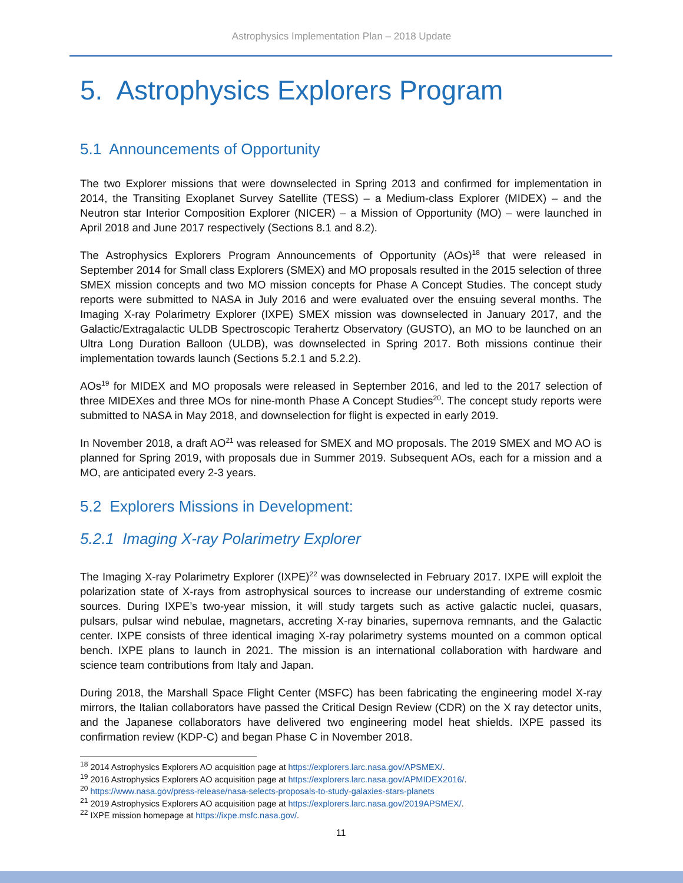Astrophysics Implementation Plan – 2018 Update
5. Astrophysics Explorers Program
5.1 Announcements of Opportunity
The two Explorer missions that were downselected in Spring 2013 and confirmed for implementation in 2014, the Transiting Exoplanet Survey Satellite (TESS) – a Medium-class Explorer (MIDEX) – and the Neutron star Interior Composition Explorer (NICER) – a Mission of Opportunity (MO) – were launched in April 2018 and June 2017 respectively (Sections 8.1 and 8.2).
The Astrophysics Explorers Program Announcements of Opportunity (AOs)<sup>18</sup> that were released in September 2014 for Small class Explorers (SMEX) and MO proposals resulted in the 2015 selection of three SMEX mission concepts and two MO mission concepts for Phase A Concept Studies. The concept study reports were submitted to NASA in July 2016 and were evaluated over the ensuing several months. The Imaging X-ray Polarimetry Explorer (IXPE) SMEX mission was downselected in January 2017, and the Galactic/Extragalactic ULDB Spectroscopic Terahertz Observatory (GUSTO), an MO to be launched on an Ultra Long Duration Balloon (ULDB), was downselected in Spring 2017. Both missions continue their implementation towards launch (Sections 5.2.1 and 5.2.2).
AOs<sup>19</sup> for MIDEX and MO proposals were released in September 2016, and led to the 2017 selection of three MIDEXes and three MOs for nine-month Phase A Concept Studies<sup>20</sup>. The concept study reports were submitted to NASA in May 2018, and downselection for flight is expected in early 2019.
In November 2018, a draft AO<sup>21</sup> was released for SMEX and MO proposals. The 2019 SMEX and MO AO is planned for Spring 2019, with proposals due in Summer 2019. Subsequent AOs, each for a mission and a MO, are anticipated every 2-3 years.
5.2 Explorers Missions in Development:
5.2.1 Imaging X-ray Polarimetry Explorer
The Imaging X-ray Polarimetry Explorer (IXPE)<sup>22</sup> was downselected in February 2017. IXPE will exploit the polarization state of X-rays from astrophysical sources to increase our understanding of extreme cosmic sources. During IXPE’s two-year mission, it will study targets such as active galactic nuclei, quasars, pulsars, pulsar wind nebulae, magnetars, accreting X-ray binaries, supernova remnants, and the Galactic center. IXPE consists of three identical imaging X-ray polarimetry systems mounted on a common optical bench. IXPE plans to launch in 2021. The mission is an international collaboration with hardware and science team contributions from Italy and Japan.
During 2018, the Marshall Space Flight Center (MSFC) has been fabricating the engineering model X-ray mirrors, the Italian collaborators have passed the Critical Design Review (CDR) on the X ray detector units, and the Japanese collaborators have delivered two engineering model heat shields. IXPE passed its confirmation review (KDP-C) and began Phase C in November 2018.
<sup>18</sup> 2014 Astrophysics Explorers AO acquisition page at https://explorers.larc.nasa.gov/APSMEX/.
<sup>19</sup> 2016 Astrophysics Explorers AO acquisition page at https://explorers.larc.nasa.gov/APMIDEX2016/.
<sup>20</sup> https://www.nasa.gov/press-release/nasa-selects-proposals-to-study-galaxies-stars-planets
<sup>21</sup> 2019 Astrophysics Explorers AO acquisition page at https://explorers.larc.nasa.gov/2019APSMEX/.
<sup>22</sup> IXPE mission homepage at https://ixpe.msfc.nasa.gov/.
11